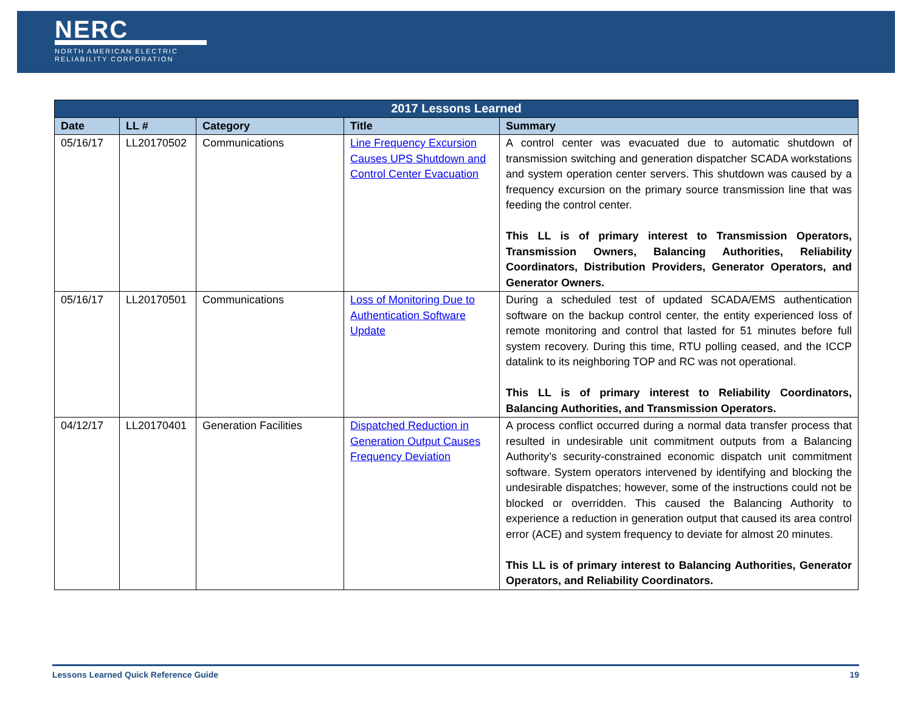NERC
NORTH AMERICAN ELECTRIC
RELIABILITY CORPORATION
| 2017 Lessons Learned | | | | |
| Date | LL # | Category | Title | Summary |
| 05/16/17 | LL20170502 | Communications | Line Frequency Excursion Causes UPS Shutdown and Control Center Evacuation | A control center was evacuated due to automatic shutdown of transmission switching and generation dispatcher SCADA workstations and system operation center servers. This shutdown was caused by a frequency excursion on the primary source transmission line that was feeding the control center. This LL is of primary interest to Transmission Operators, Transmission Owners, Balancing Authorities, Reliability Coordinators, Distribution Providers, Generator Operators, and Generator Owners. |
| 05/16/17 | LL20170501 | Communications | Loss of Monitoring Due to Authentication Software Update | During a scheduled test of updated SCADA/EMS authentication software on the backup control center, the entity experienced loss of remote monitoring and control that lasted for 51 minutes before full system recovery. During this time, RTU polling ceased, and the ICCP datalink to its neighboring TOP and RC was not operational. This LL is of primary interest to Reliability Coordinators, Balancing Authorities, and Transmission Operators. |
| 04/12/17 | LL20170401 | Generation Facilities | Dispatched Reduction in Generation Output Causes Frequency Deviation | A process conflict occurred during a normal data transfer process that resulted in undesirable unit commitment outputs from a Balancing Authority’s security-constrained economic dispatch unit commitment software. System operators intervened by identifying and blocking the undesirable dispatches; however, some of the instructions could not be blocked or overridden. This caused the Balancing Authority to experience a reduction in generation output that caused its area control error (ACE) and system frequency to deviate for almost 20 minutes. This LL is of primary interest to Balancing Authorities, Generator Operators, and Reliability Coordinators. |
Lessons Learned Quick Reference Guide 19